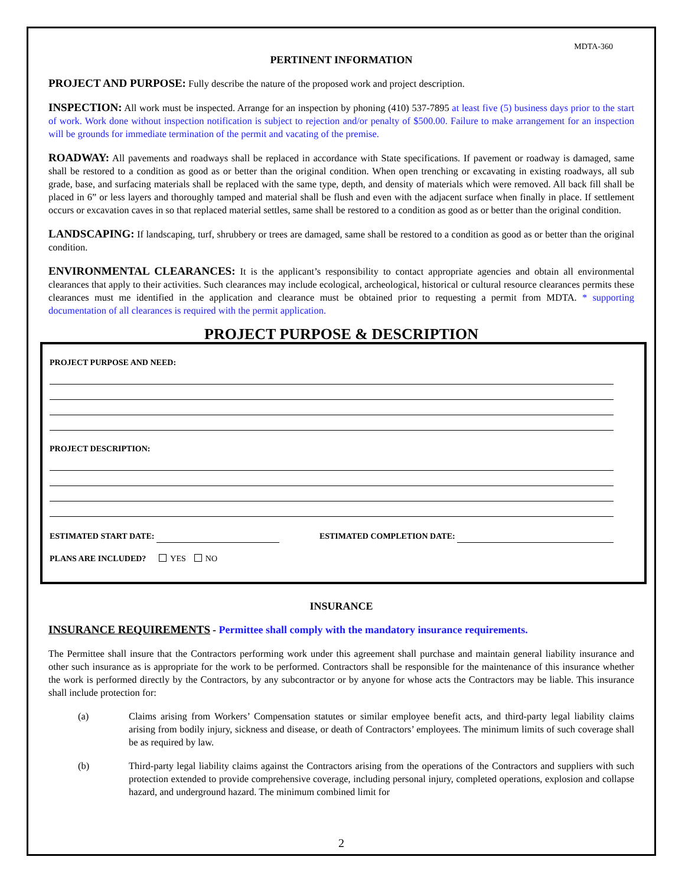MDTA-360
PERTINENT INFORMATION
PROJECT AND PURPOSE: Fully describe the nature of the proposed work and project description.
INSPECTION: All work must be inspected. Arrange for an inspection by phoning (410) 537-7895 at least five (5) business days prior to the start of work. Work done without inspection notification is subject to rejection and/or penalty of $500.00. Failure to make arrangement for an inspection will be grounds for immediate termination of the permit and vacating of the premise.
ROADWAY: All pavements and roadways shall be replaced in accordance with State specifications. If pavement or roadway is damaged, same shall be restored to a condition as good as or better than the original condition. When open trenching or excavating in existing roadways, all sub grade, base, and surfacing materials shall be replaced with the same type, depth, and density of materials which were removed. All back fill shall be placed in 6” or less layers and thoroughly tamped and material shall be flush and even with the adjacent surface when finally in place. If settlement occurs or excavation caves in so that replaced material settles, same shall be restored to a condition as good as or better than the original condition.
LANDSCAPING: If landscaping, turf, shrubbery or trees are damaged, same shall be restored to a condition as good as or better than the original condition.
ENVIRONMENTAL CLEARANCES: It is the applicant’s responsibility to contact appropriate agencies and obtain all environmental clearances that apply to their activities. Such clearances may include ecological, archeological, historical or cultural resource clearances permits these clearances must me identified in the application and clearance must be obtained prior to requesting a permit from MDTA. * supporting documentation of all clearances is required with the permit application.
PROJECT PURPOSE & DESCRIPTION
PROJECT PURPOSE AND NEED:
PROJECT DESCRIPTION:
ESTIMATED START DATE: ESTIMATED COMPLETION DATE:
PLANS ARE INCLUDED? YES NO
INSURANCE
INSURANCE REQUIREMENTS - Permittee shall comply with the mandatory insurance requirements.
The Permittee shall insure that the Contractors performing work under this agreement shall purchase and maintain general liability insurance and other such insurance as is appropriate for the work to be performed. Contractors shall be responsible for the maintenance of this insurance whether the work is performed directly by the Contractors, by any subcontractor or by anyone for whose acts the Contractors may be liable. This insurance shall include protection for:
(a) Claims arising from Workers’ Compensation statutes or similar employee benefit acts, and third-party legal liability claims arising from bodily injury, sickness and disease, or death of Contractors’ employees. The minimum limits of such coverage shall be as required by law.
(b) Third-party legal liability claims against the Contractors arising from the operations of the Contractors and suppliers with such protection extended to provide comprehensive coverage, including personal injury, completed operations, explosion and collapse hazard, and underground hazard. The minimum combined limit for
2